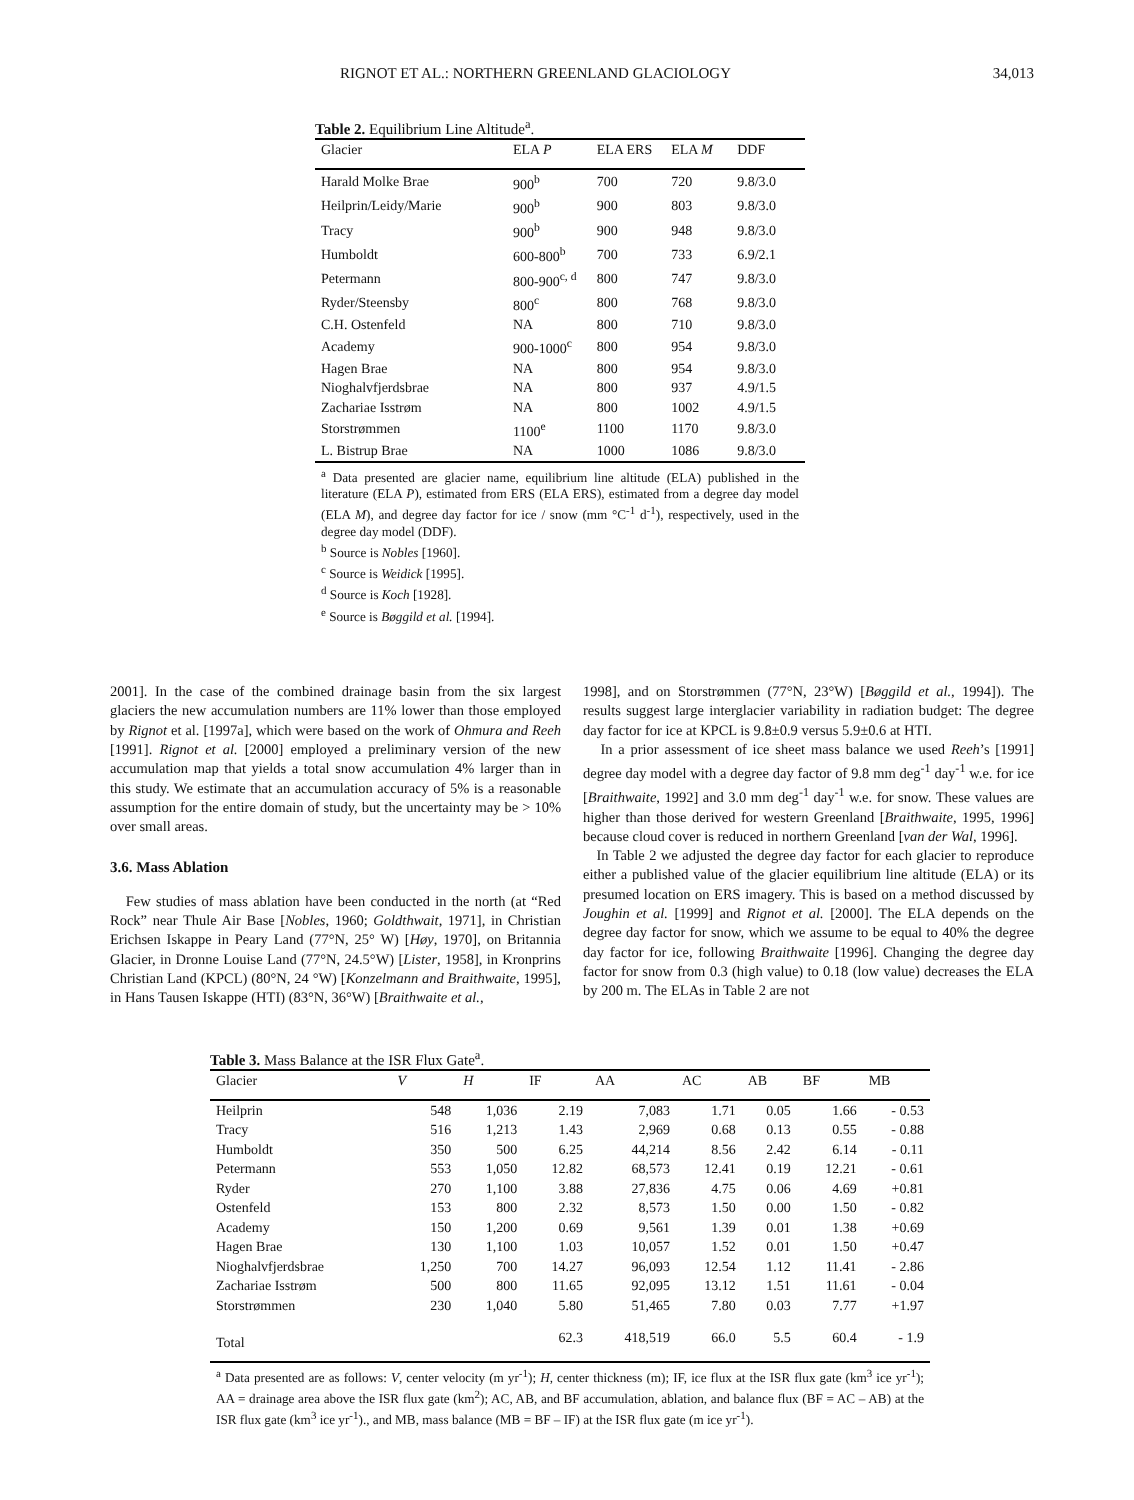RIGNOT ET AL.: NORTHERN GREENLAND GLACIOLOGY 34,013
Table 2. Equilibrium Line Altitude <sup>a</sup> .
| Glacier | ELA P | ELA ERS | ELA M | DDF |
| --- | --- | --- | --- | --- |
| Harald Molke Brae | 900<sup>b</sup> | 700 | 720 | 9.8/3.0 |
| Heilprin/Leidy/Marie | 900<sup>b</sup> | 900 | 803 | 9.8/3.0 |
| Tracy | 900<sup>b</sup> | 900 | 948 | 9.8/3.0 |
| Humboldt | 600-800<sup>b</sup> | 700 | 733 | 6.9/2.1 |
| Petermann | 800-900<sup>c, d</sup> | 800 | 747 | 9.8/3.0 |
| Ryder/Steensby | 800<sup>c</sup> | 800 | 768 | 9.8/3.0 |
| C.H. Ostenfeld | NA | 800 | 710 | 9.8/3.0 |
| Academy | 900-1000<sup>c</sup> | 800 | 954 | 9.8/3.0 |
| Hagen Brae | NA | 800 | 954 | 9.8/3.0 |
| Nioghalvfjerdsbrae | NA | 800 | 937 | 4.9/1.5 |
| Zachariae Isstrøm | NA | 800 | 1002 | 4.9/1.5 |
| Storstrømmen | 1100<sup>e</sup> | 1100 | 1170 | 9.8/3.0 |
| L. Bistrup Brae | NA | 1000 | 1086 | 9.8/3.0 |
| <sup>a</sup> Data presented are glacier name, equilibrium line altitude (ELA) published in the literature (ELA P ), estimated from ERS (ELA ERS), estimated from a degree day model (ELA M ), and degree day factor for ice / snow (mm °C<sup>-1</sup> d<sup>-1</sup>), respectively, used in the degree day model (DDF). <sup>b</sup> Source is Nobles [1960]. <sup>c</sup> Source is Weidick [1995]. <sup>d</sup> Source is Koch [1928]. <sup>e</sup> Source is Bøggild et al. [1994]. | | | | |
2001]. In the case of the combined drainage basin from the six largest glaciers the new accumulation numbers are 11% lower than those employed by Rignot et al. [1997a], which were based on the work of Ohmura and Reeh [1991]. Rignot et al. [2000] employed a preliminary version of the new accumulation map that yields a total snow accumulation 4% larger than in this study. We estimate that an accumulation accuracy of 5% is a reasonable assumption for the entire domain of study, but the uncertainty may be > 10% over small areas.
3.6. Mass Ablation
Few studies of mass ablation have been conducted in the north (at “Red Rock” near Thule Air Base [Nobles, 1960; Goldthwait, 1971], in Christian Erichsen Iskappe in Peary Land (77°N, 25° W) [Høy, 1970], on Britannia Glacier, in Dronne Louise Land (77°N, 24.5°W) [Lister, 1958], in Kronprins Christian Land (KPCL) (80°N, 24 °W) [Konzelmann and Braithwaite, 1995], in Hans Tausen Iskappe (HTI) (83°N, 36°W) [Braithwaite et al.,
1998], and on Storstrømmen (77°N, 23°W) [Bøggild et al., 1994]). The results suggest large interglacier variability in radiation budget: The degree day factor for ice at KPCL is 9.8±0.9 versus 5.9±0.6 at HTI.
In a prior assessment of ice sheet mass balance we used Reeh’s [1991] degree day model with a degree day factor of 9.8 mm deg<sup>-1</sup> day<sup>-1</sup> w.e. for ice [Braithwaite, 1992] and 3.0 mm deg<sup>-1</sup> day<sup>-1</sup> w.e. for snow. These values are higher than those derived for western Greenland [Braithwaite, 1995, 1996] because cloud cover is reduced in northern Greenland [van der Wal, 1996].
In Table 2 we adjusted the degree day factor for each glacier to reproduce either a published value of the glacier equilibrium line altitude (ELA) or its presumed location on ERS imagery. This is based on a method discussed by Joughin et al. [1999] and Rignot et al. [2000]. The ELA depends on the degree day factor for snow, which we assume to be equal to 40% the degree day factor for ice, following Braithwaite [1996]. Changing the degree day factor for snow from 0.3 (high value) to 0.18 (low value) decreases the ELA by 200 m. The ELAs in Table 2 are not
Table 3. Mass Balance at the ISR Flux Gate <sup>a</sup> .
| Glacier | V | H | IF | AA | AC | AB | BF | MB |
| --- | --- | --- | --- | --- | --- | --- | --- | --- |
| Heilprin | 548 | 1,036 | 2.19 | 7,083 | 1.71 | 0.05 | 1.66 | - 0.53 |
| Tracy | 516 | 1,213 | 1.43 | 2,969 | 0.68 | 0.13 | 0.55 | - 0.88 |
| Humboldt | 350 | 500 | 6.25 | 44,214 | 8.56 | 2.42 | 6.14 | - 0.11 |
| Petermann | 553 | 1,050 | 12.82 | 68,573 | 12.41 | 0.19 | 12.21 | - 0.61 |
| Ryder | 270 | 1,100 | 3.88 | 27,836 | 4.75 | 0.06 | 4.69 | +0.81 |
| Ostenfeld | 153 | 800 | 2.32 | 8,573 | 1.50 | 0.00 | 1.50 | - 0.82 |
| Academy | 150 | 1,200 | 0.69 | 9,561 | 1.39 | 0.01 | 1.38 | +0.69 |
| Hagen Brae | 130 | 1,100 | 1.03 | 10,057 | 1.52 | 0.01 | 1.50 | +0.47 |
| Nioghalvfjerdsbrae | 1,250 | 700 | 14.27 | 96,093 | 12.54 | 1.12 | 11.41 | - 2.86 |
| Zachariae Isstrøm | 500 | 800 | 11.65 | 92,095 | 13.12 | 1.51 | 11.61 | - 0.04 |
| Storstrømmen | 230 | 1,040 | 5.80 | 51,465 | 7.80 | 0.03 | 7.77 | +1.97 |
| Total | | | 62.3 | 418,519 | 66.0 | 5.5 | 60.4 | - 1.9 |
| <sup>a</sup> Data presented are as follows: V , center velocity (m yr<sup>-1</sup>); H , center thickness (m); IF, ice flux at the ISR flux gate (km<sup>3</sup> ice yr<sup>-1</sup>); AA = drainage area above the ISR flux gate (km<sup>2</sup>); AC, AB, and BF accumulation, ablation, and balance flux (BF = AC – AB) at the ISR flux gate (km<sup>3</sup> ice yr<sup>-1</sup>)., and MB, mass balance (MB = BF – IF) at the ISR flux gate (m ice yr<sup>-1</sup>). | | | | | | | | |